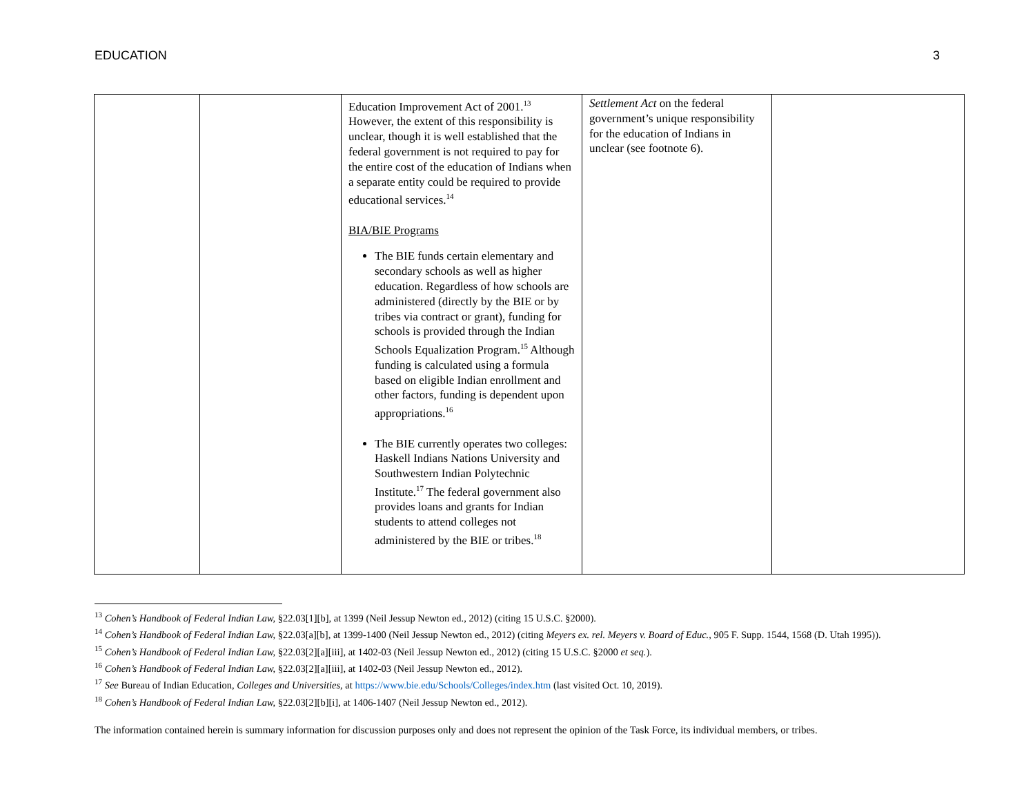EDUCATION 3
| | | Education Improvement Act of 2001.<sup>13</sup> However, the extent of this responsibility is unclear, though it is well established that the federal government is not required to pay for the entire cost of the education of Indians when a separate entity could be required to provide educational services.<sup>14</sup> BIA/BIE Programs The BIE funds certain elementary and secondary schools as well as higher education. Regardless of how schools are administered (directly by the BIE or by tribes via contract or grant), funding for schools is provided through the Indian Schools Equalization Program.<sup>15</sup> Although funding is calculated using a formula based on eligible Indian enrollment and other factors, funding is dependent upon appropriations.<sup>16</sup> The BIE currently operates two colleges: Haskell Indians Nations University and Southwestern Indian Polytechnic Institute.<sup>17</sup> The federal government also provides loans and grants for Indian students to attend colleges not administered by the BIE or tribes.<sup>18</sup> | Settlement Act on the federal government’s unique responsibility for the education of Indians in unclear (see footnote 6). | |
<sup>13</sup> Cohen’s Handbook of Federal Indian Law, §22.03[1][b], at 1399 (Neil Jessup Newton ed., 2012) (citing 15 U.S.C. §2000).
<sup>14</sup> Cohen’s Handbook of Federal Indian Law, §22.03[a][b], at 1399-1400 (Neil Jessup Newton ed., 2012) (citing Meyers ex. rel. Meyers v. Board of Educ., 905 F. Supp. 1544, 1568 (D. Utah 1995)).
<sup>15</sup> Cohen’s Handbook of Federal Indian Law, §22.03[2][a][iii], at 1402-03 (Neil Jessup Newton ed., 2012) (citing 15 U.S.C. §2000 et seq.).
<sup>16</sup> Cohen’s Handbook of Federal Indian Law, §22.03[2][a][iii], at 1402-03 (Neil Jessup Newton ed., 2012).
<sup>17</sup> See Bureau of Indian Education, Colleges and Universities, at https://www.bie.edu/Schools/Colleges/index.htm (last visited Oct. 10, 2019).
<sup>18</sup> Cohen’s Handbook of Federal Indian Law, §22.03[2][b][i], at 1406-1407 (Neil Jessup Newton ed., 2012).
The information contained herein is summary information for discussion purposes only and does not represent the opinion of the Task Force, its individual members, or tribes.